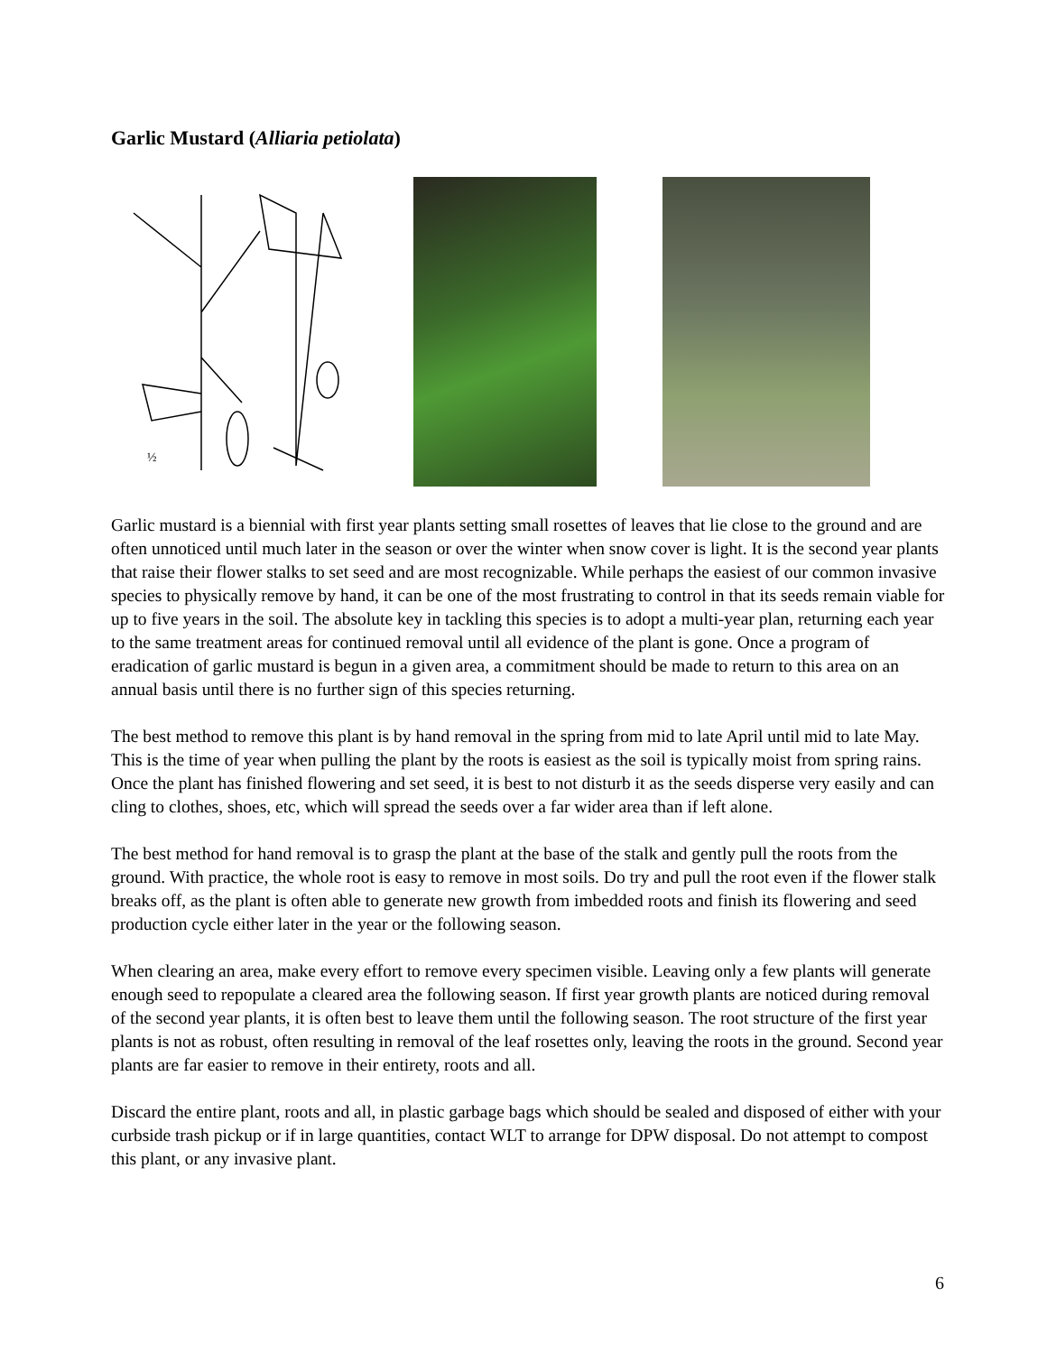Garlic Mustard (Alliaria petiolata)
½
Garlic mustard is a biennial with first year plants setting small rosettes of leaves that lie close to the ground and are often unnoticed until much later in the season or over the winter when snow cover is light. It is the second year plants that raise their flower stalks to set seed and are most recognizable. While perhaps the easiest of our common invasive species to physically remove by hand, it can be one of the most frustrating to control in that its seeds remain viable for up to five years in the soil. The absolute key in tackling this species is to adopt a multi-year plan, returning each year to the same treatment areas for continued removal until all evidence of the plant is gone. Once a program of eradication of garlic mustard is begun in a given area, a commitment should be made to return to this area on an annual basis until there is no further sign of this species returning.
The best method to remove this plant is by hand removal in the spring from mid to late April until mid to late May. This is the time of year when pulling the plant by the roots is easiest as the soil is typically moist from spring rains. Once the plant has finished flowering and set seed, it is best to not disturb it as the seeds disperse very easily and can cling to clothes, shoes, etc, which will spread the seeds over a far wider area than if left alone.
The best method for hand removal is to grasp the plant at the base of the stalk and gently pull the roots from the ground. With practice, the whole root is easy to remove in most soils. Do try and pull the root even if the flower stalk breaks off, as the plant is often able to generate new growth from imbedded roots and finish its flowering and seed production cycle either later in the year or the following season.
When clearing an area, make every effort to remove every specimen visible. Leaving only a few plants will generate enough seed to repopulate a cleared area the following season. If first year growth plants are noticed during removal of the second year plants, it is often best to leave them until the following season. The root structure of the first year plants is not as robust, often resulting in removal of the leaf rosettes only, leaving the roots in the ground. Second year plants are far easier to remove in their entirety, roots and all.
Discard the entire plant, roots and all, in plastic garbage bags which should be sealed and disposed of either with your curbside trash pickup or if in large quantities, contact WLT to arrange for DPW disposal. Do not attempt to compost this plant, or any invasive plant.
6